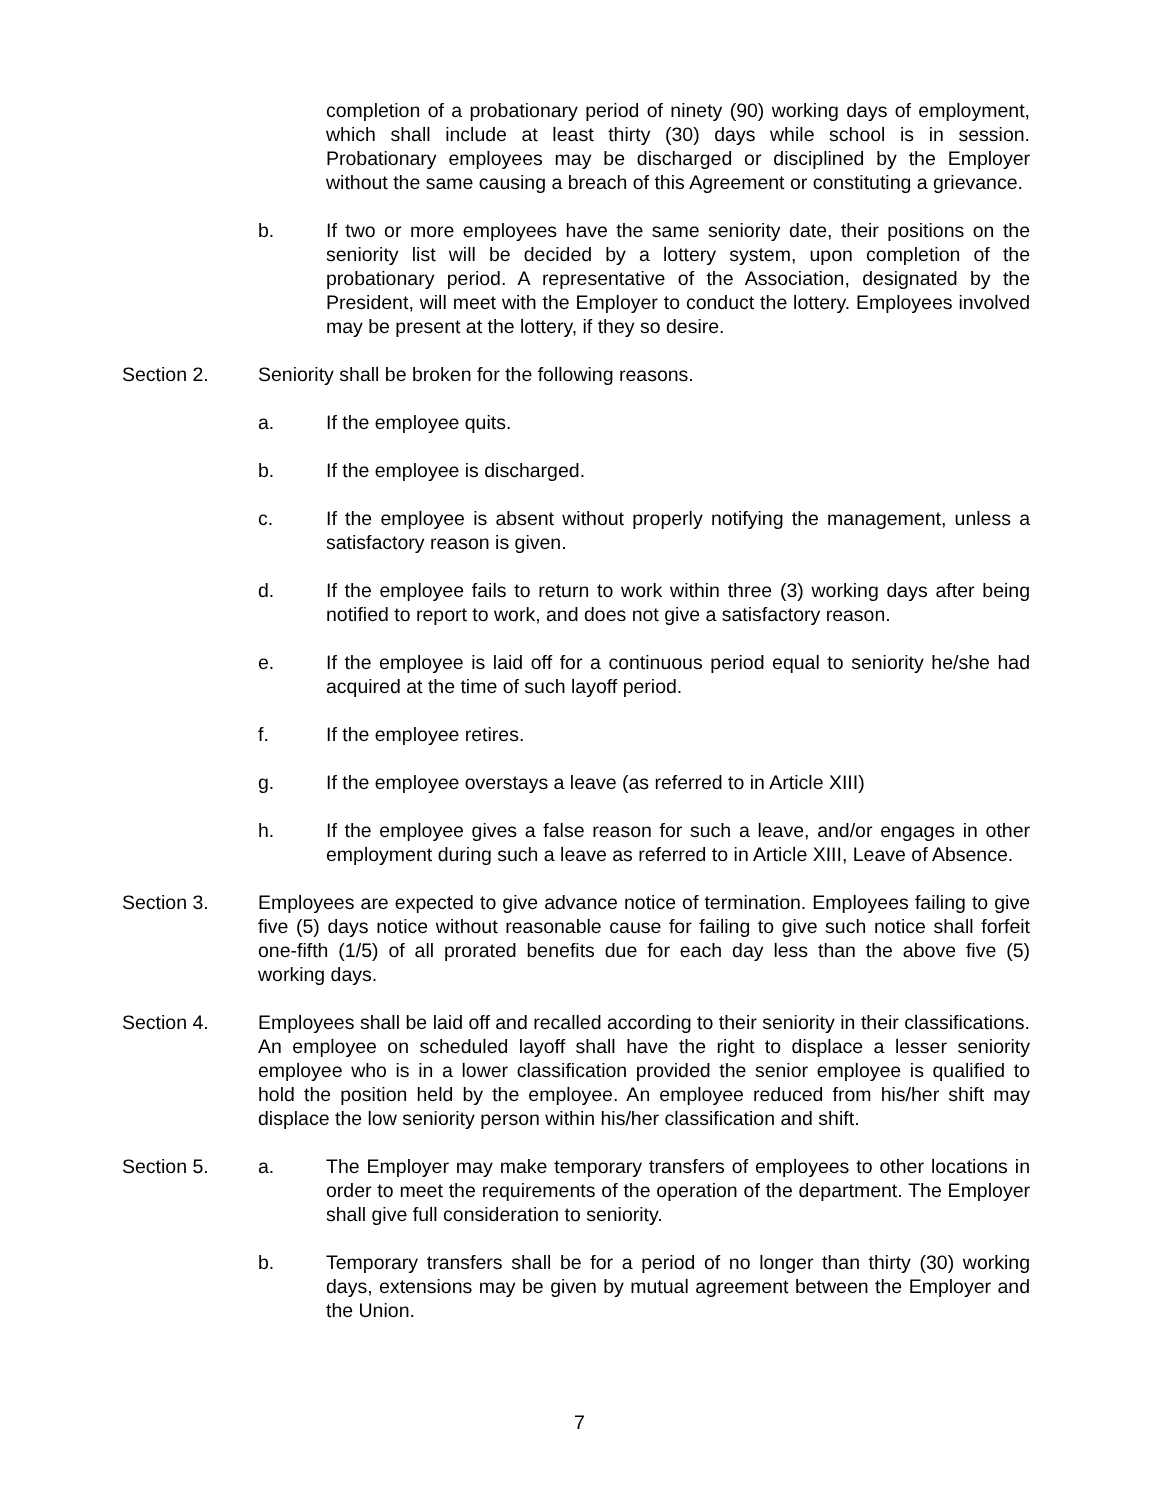completion of a probationary period of ninety (90) working days of employment, which shall include at least thirty (30) days while school is in session. Probationary employees may be discharged or disciplined by the Employer without the same causing a breach of this Agreement or constituting a grievance.
b. If two or more employees have the same seniority date, their positions on the seniority list will be decided by a lottery system, upon completion of the probationary period. A representative of the Association, designated by the President, will meet with the Employer to conduct the lottery. Employees involved may be present at the lottery, if they so desire.
Section 2. Seniority shall be broken for the following reasons.
a. If the employee quits.
b. If the employee is discharged.
c. If the employee is absent without properly notifying the management, unless a satisfactory reason is given.
d. If the employee fails to return to work within three (3) working days after being notified to report to work, and does not give a satisfactory reason.
e. If the employee is laid off for a continuous period equal to seniority he/she had acquired at the time of such layoff period.
f. If the employee retires.
g. If the employee overstays a leave (as referred to in Article XIII)
h. If the employee gives a false reason for such a leave, and/or engages in other employment during such a leave as referred to in Article XIII, Leave of Absence.
Section 3. Employees are expected to give advance notice of termination. Employees failing to give five (5) days notice without reasonable cause for failing to give such notice shall forfeit one-fifth (1/5) of all prorated benefits due for each day less than the above five (5) working days.
Section 4. Employees shall be laid off and recalled according to their seniority in their classifications. An employee on scheduled layoff shall have the right to displace a lesser seniority employee who is in a lower classification provided the senior employee is qualified to hold the position held by the employee. An employee reduced from his/her shift may displace the low seniority person within his/her classification and shift.
Section 5. a. The Employer may make temporary transfers of employees to other locations in order to meet the requirements of the operation of the department. The Employer shall give full consideration to seniority.
b. Temporary transfers shall be for a period of no longer than thirty (30) working days, extensions may be given by mutual agreement between the Employer and the Union.
7